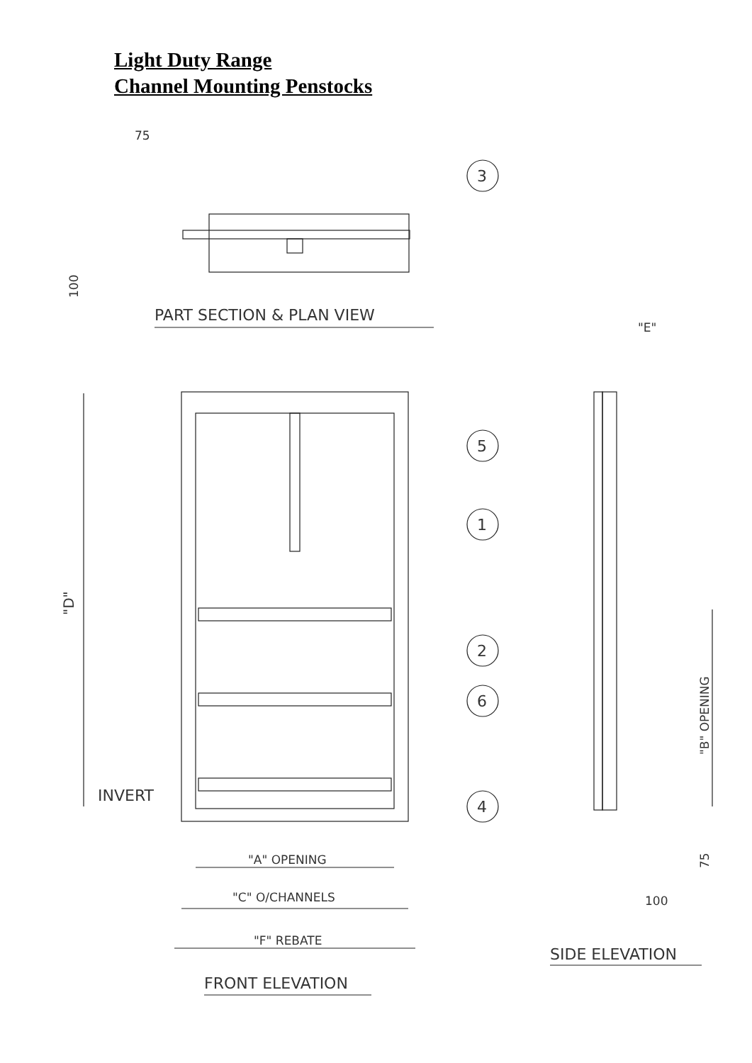Light Duty Range
Channel Mounting Penstocks
75
3
100
PART SECTION & PLAN VIEW
"D"
INVERT
5
1
2
6
4
"A" OPENING
"C" O/CHANNELS
"F" REBATE
FRONT ELEVATION
"E"
"B" OPENING
75
100
SIDE ELEVATION